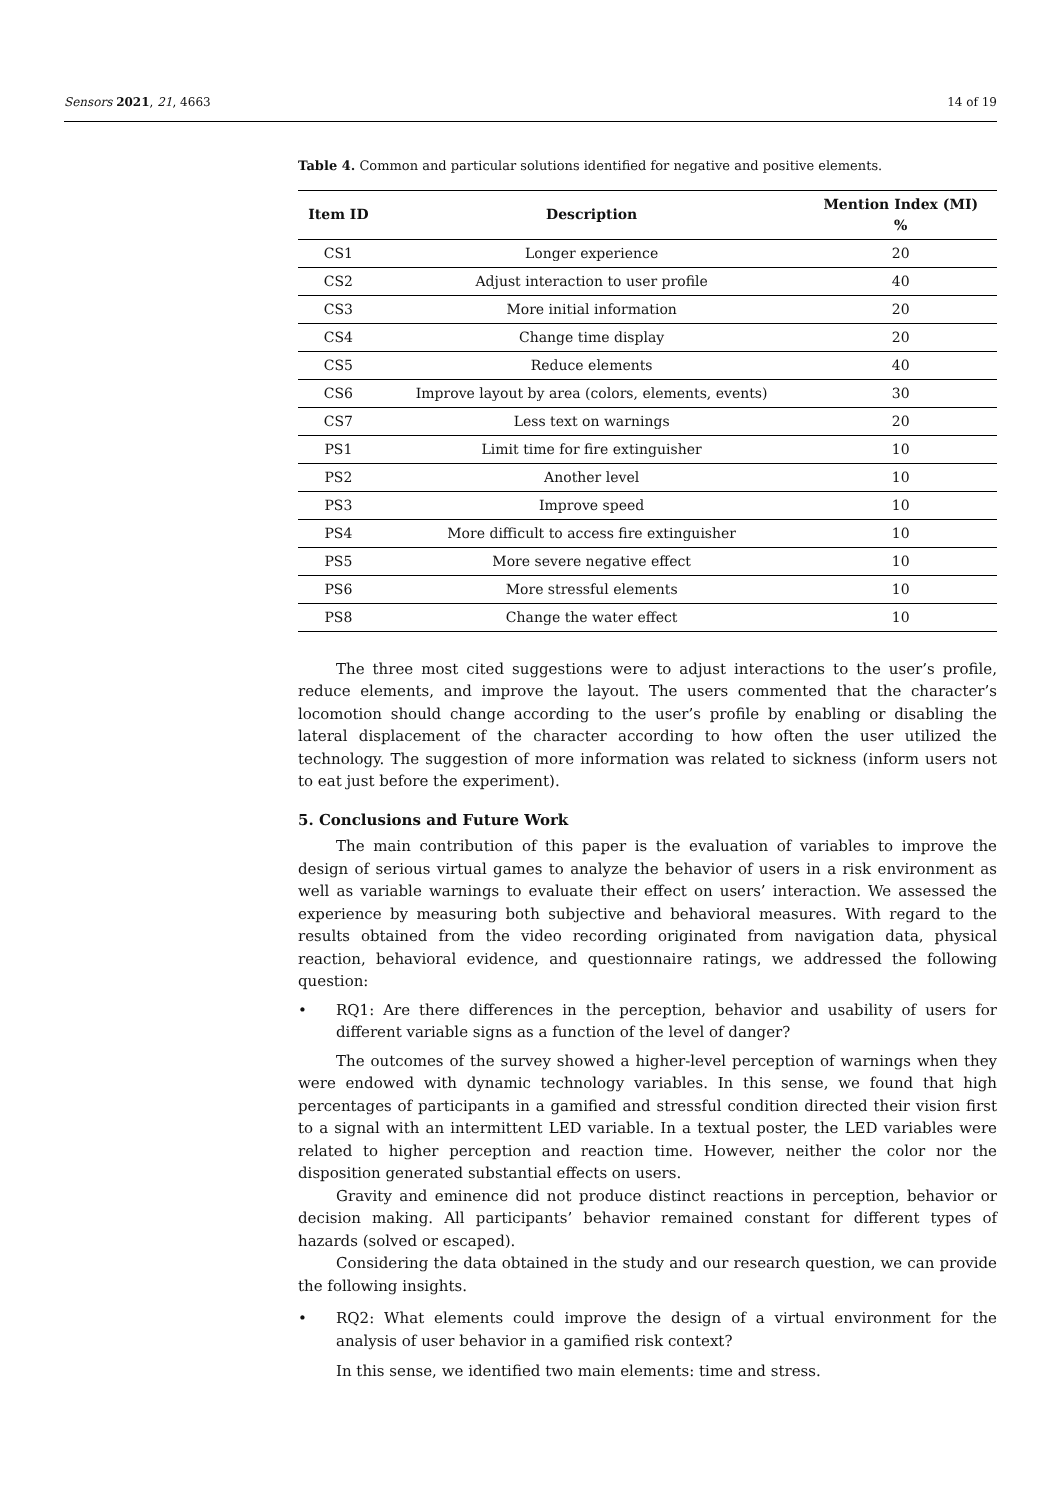Sensors 2021, 21, 4663 14 of 19
Table 4. Common and particular solutions identified for negative and positive elements.
| Item ID | Description | Mention Index (MI) % |
| --- | --- | --- |
| CS1 | Longer experience | 20 |
| CS2 | Adjust interaction to user profile | 40 |
| CS3 | More initial information | 20 |
| CS4 | Change time display | 20 |
| CS5 | Reduce elements | 40 |
| CS6 | Improve layout by area (colors, elements, events) | 30 |
| CS7 | Less text on warnings | 20 |
| PS1 | Limit time for fire extinguisher | 10 |
| PS2 | Another level | 10 |
| PS3 | Improve speed | 10 |
| PS4 | More difficult to access fire extinguisher | 10 |
| PS5 | More severe negative effect | 10 |
| PS6 | More stressful elements | 10 |
| PS8 | Change the water effect | 10 |
The three most cited suggestions were to adjust interactions to the user’s profile, reduce elements, and improve the layout. The users commented that the character’s locomotion should change according to the user’s profile by enabling or disabling the lateral displacement of the character according to how often the user utilized the technology. The suggestion of more information was related to sickness (inform users not to eat just before the experiment).
5. Conclusions and Future Work
The main contribution of this paper is the evaluation of variables to improve the design of serious virtual games to analyze the behavior of users in a risk environment as well as variable warnings to evaluate their effect on users’ interaction. We assessed the experience by measuring both subjective and behavioral measures. With regard to the results obtained from the video recording originated from navigation data, physical reaction, behavioral evidence, and questionnaire ratings, we addressed the following question:
• RQ1: Are there differences in the perception, behavior and usability of users for different variable signs as a function of the level of danger?
The outcomes of the survey showed a higher-level perception of warnings when they were endowed with dynamic technology variables. In this sense, we found that high percentages of participants in a gamified and stressful condition directed their vision first to a signal with an intermittent LED variable. In a textual poster, the LED variables were related to higher perception and reaction time. However, neither the color nor the disposition generated substantial effects on users.
Gravity and eminence did not produce distinct reactions in perception, behavior or decision making. All participants’ behavior remained constant for different types of hazards (solved or escaped).
Considering the data obtained in the study and our research question, we can provide the following insights.
• RQ2: What elements could improve the design of a virtual environment for the analysis of user behavior in a gamified risk context?
In this sense, we identified two main elements: time and stress.